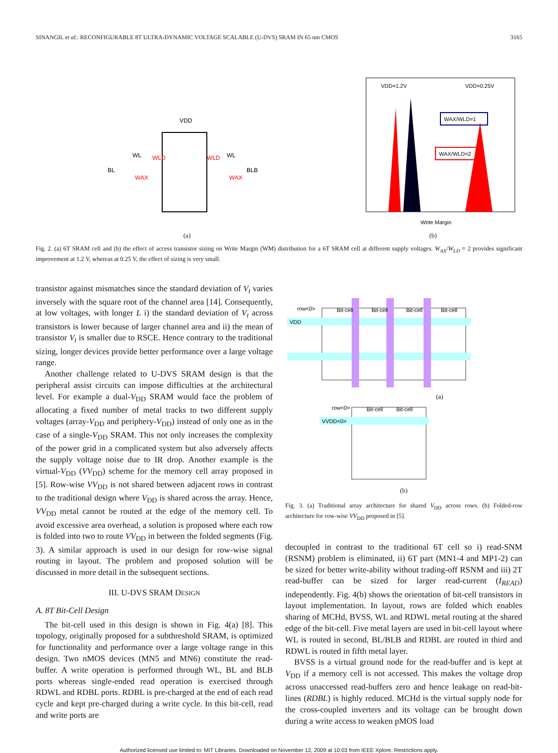SINANGIL et al.: RECONFIGURABLE 8T ULTRA-DYNAMIC VOLTAGE SCALABLE (U-DVS) SRAM IN 65 nm CMOS 3165
VDD
BL
BLB
WL
WL
WLD
WLD
WAX
WAX
(a)
VDD=1.2V
VDD=0.25V
WAX/WLD=1
WAX/WLD=2
Write Margin
(b)
Fig. 2. (a) 6T SRAM cell and (b) the effect of access transistor sizing on Write Margin (WM) distribution for a 6T SRAM cell at different supply voltages. W<sub>AX</sub>/W<sub>LD</sub> = 2 provides significant improvement at 1.2 V, whereas at 0.25 V, the effect of sizing is very small.
transistor against mismatches since the standard deviation of V<sub>t</sub> varies inversely with the square root of the channel area [14]. Consequently, at low voltages, with longer L i) the standard deviation of V<sub>t</sub> across transistors is lower because of larger channel area and ii) the mean of transistor V<sub>t</sub> is smaller due to RSCE. Hence contrary to the traditional sizing, longer devices provide better performance over a large voltage range.
Another challenge related to U-DVS SRAM design is that the peripheral assist circuits can impose difficulties at the architectural level. For example a dual-V<sub>DD</sub> SRAM would face the problem of allocating a fixed number of metal tracks to two different supply voltages (array-V<sub>DD</sub> and periphery-V<sub>DD</sub>) instead of only one as in the case of a single-V<sub>DD</sub> SRAM. This not only increases the complexity of the power grid in a complicated system but also adversely affects the supply voltage noise due to IR drop. Another example is the virtual-V<sub>DD</sub> (VV<sub>DD</sub>) scheme for the memory cell array proposed in [5]. Row-wise VV<sub>DD</sub> is not shared between adjacent rows in contrast to the traditional design where V<sub>DD</sub> is shared across the array. Hence, VV<sub>DD</sub> metal cannot be routed at the edge of the memory cell. To avoid excessive area overhead, a solution is proposed where each row is folded into two to route VV<sub>DD</sub> in between the folded segments (Fig. 3). A similar approach is used in our design for row-wise signal routing in layout. The problem and proposed solution will be discussed in more detail in the subsequent sections.
III. U-DVS SRAM DESIGN
A. 8T Bit-Cell Design
The bit-cell used in this design is shown in Fig. 4(a) [8]. This topology, originally proposed for a subthreshold SRAM, is optimized for functionality and performance over a large voltage range in this design. Two nMOS devices (MN5 and MN6) constitute the read-buffer. A write operation is performed through WL, BL and BLB ports whereas single-ended read operation is exercised through RDWL and RDBL ports. RDBL is pre-charged at the end of each read cycle and kept pre-charged during a write cycle. In this bit-cell, read and write ports are
VDD
row<0>
Bit-cell
Bit-cell
Bit-cell
Bit-cell
(a)
VVDD<0>
row<0>
Bit-cell
Bit-cell
(b)
Fig. 3. (a) Traditional array architecture for shared V<sub>DD</sub> across rows. (b) Folded-row architecture for row-wise VV<sub>DD</sub> proposed in [5].
decoupled in contrast to the traditional 6T cell so i) read-SNM (RSNM) problem is eliminated, ii) 6T part (MN1-4 and MP1-2) can be sized for better write-ability without trading-off RSNM and iii) 2T read-buffer can be sized for larger read-current (I<sub>READ</sub>) independently. Fig. 4(b) shows the orientation of bit-cell transistors in layout implementation. In layout, rows are folded which enables sharing of MCHd, BVSS, WL and RDWL metal routing at the shared edge of the bit-cell. Five metal layers are used in bit-cell layout where WL is routed in second, BL/BLB and RDBL are routed in third and RDWL is routed in fifth metal layer.
BVSS is a virtual ground node for the read-buffer and is kept at V<sub>DD</sub> if a memory cell is not accessed. This makes the voltage drop across unaccessed read-buffers zero and hence leakage on read-bit-lines (RDBL) is highly reduced. MCHd is the virtual supply node for the cross-coupled inverters and its voltage can be brought down during a write access to weaken pMOS load
Authorized licensed use limited to: MIT Libraries. Downloaded on November 12, 2009 at 10:03 from IEEE Xplore. Restrictions apply.